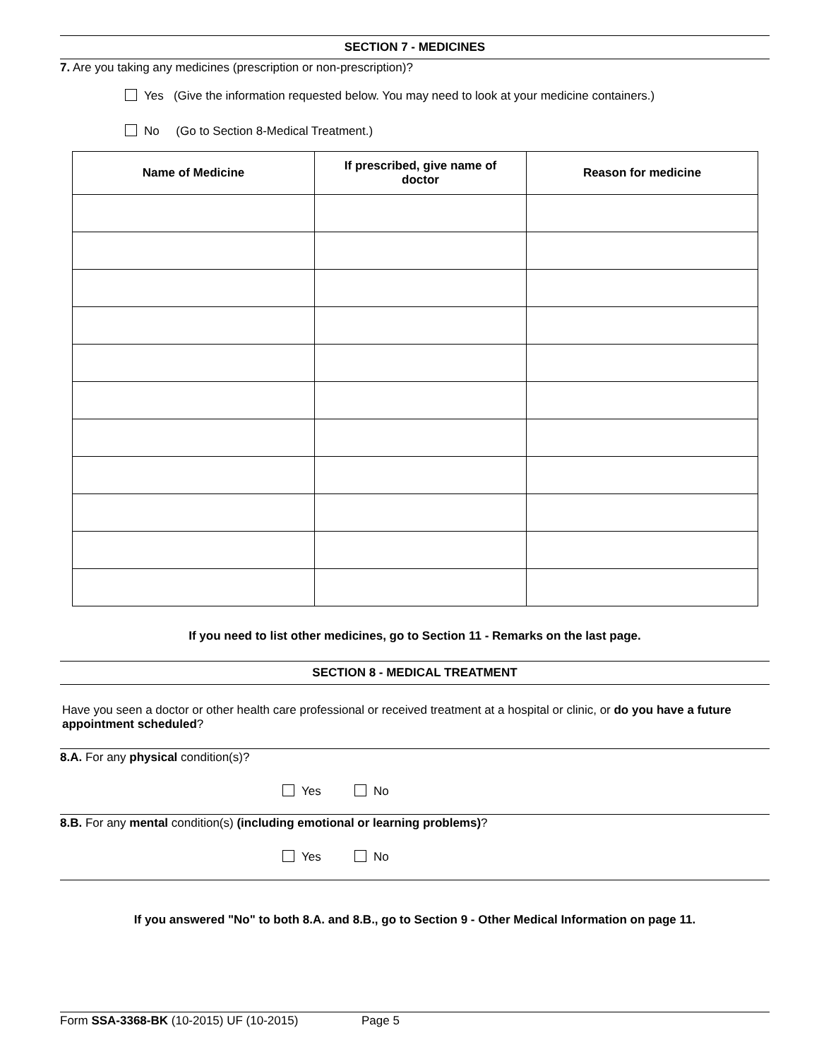SECTION 7 - MEDICINES
7. Are you taking any medicines (prescription or non-prescription)?
Yes (Give the information requested below. You may need to look at your medicine containers.)
No (Go to Section 8-Medical Treatment.)
| Name of Medicine | If prescribed, give name of doctor | Reason for medicine |
| --- | --- | --- |
If you need to list other medicines, go to Section 11 - Remarks on the last page.
SECTION 8 - MEDICAL TREATMENT
Have you seen a doctor or other health care professional or received treatment at a hospital or clinic, or do you have a future appointment scheduled?
8.A. For any physical condition(s)?
Yes No
8.B. For any mental condition(s) (including emotional or learning problems)?
Yes No
If you answered "No" to both 8.A. and 8.B., go to Section 9 - Other Medical Information on page 11.
Form SSA-3368-BK (10-2015) UF (10-2015) Page 5